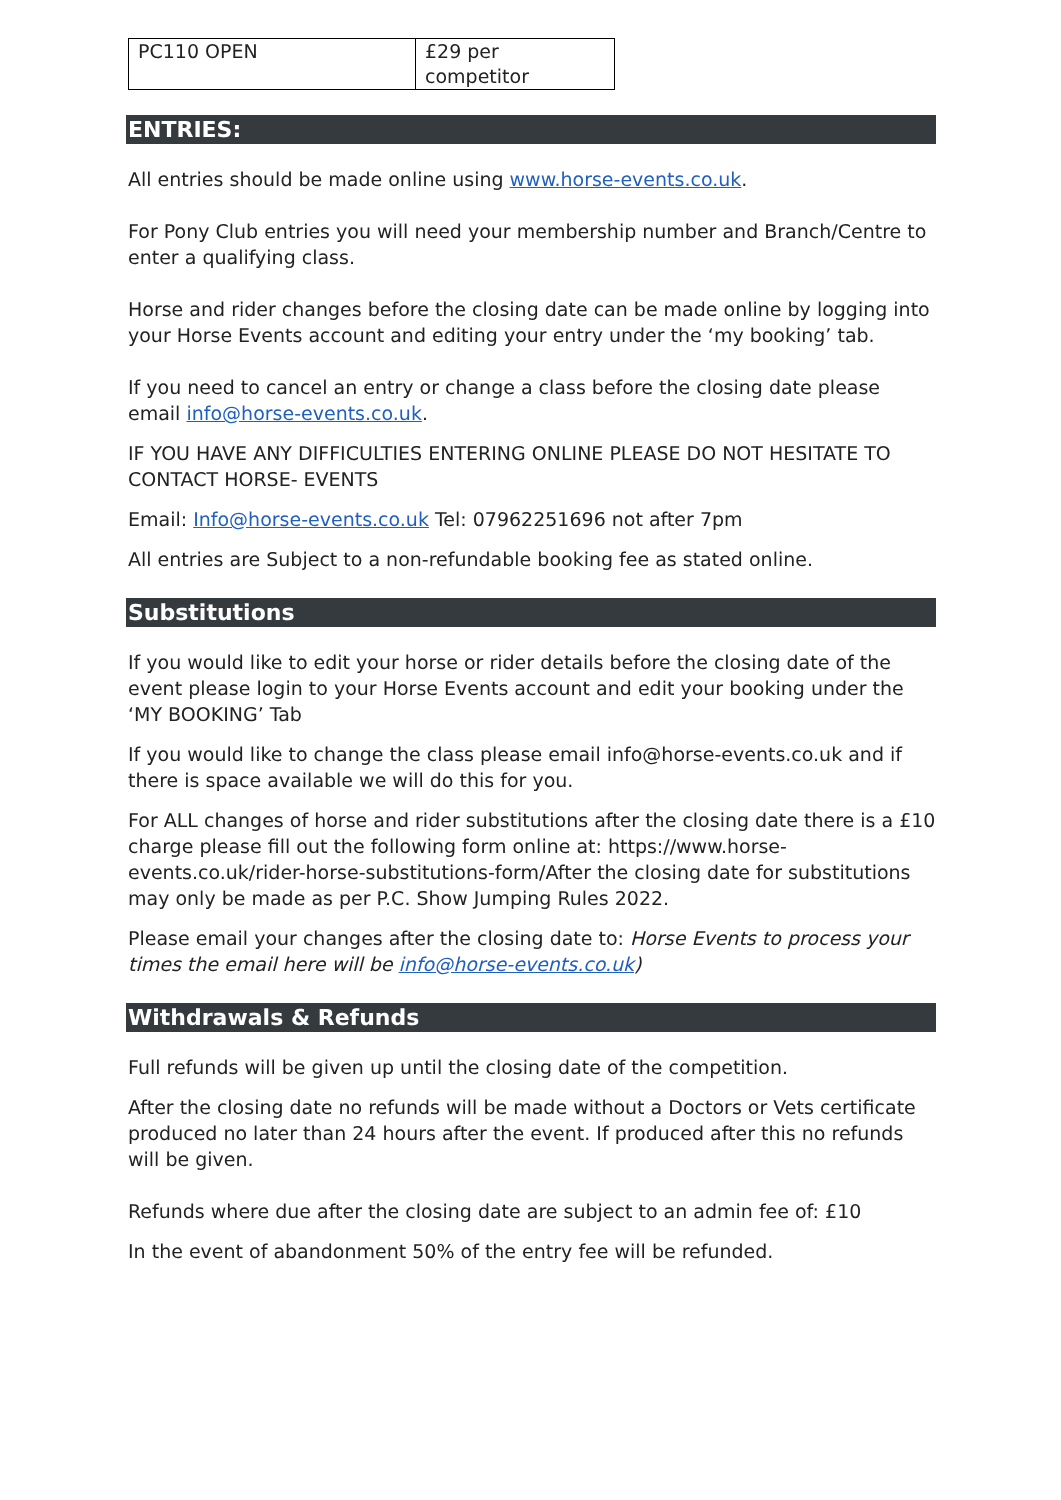| PC110 OPEN | £29 per competitor |
ENTRIES:
All entries should be made online using www.horse-events.co.uk.
For Pony Club entries you will need your membership number and Branch/Centre to enter a qualifying class.
Horse and rider changes before the closing date can be made online by logging into your Horse Events account and editing your entry under the ‘my booking’ tab.
If you need to cancel an entry or change a class before the closing date please email info@horse-events.co.uk.
IF YOU HAVE ANY DIFFICULTIES ENTERING ONLINE PLEASE DO NOT HESITATE TO CONTACT HORSE- EVENTS
Email: Info@horse-events.co.uk Tel: 07962251696 not after 7pm
All entries are Subject to a non-refundable booking fee as stated online.
Substitutions
If you would like to edit your horse or rider details before the closing date of the event please login to your Horse Events account and edit your booking under the ‘MY BOOKING’ Tab
If you would like to change the class please email info@horse-events.co.uk and if there is space available we will do this for you.
For ALL changes of horse and rider substitutions after the closing date there is a £10 charge please fill out the following form online at: https://www.horse-events.co.uk/rider-horse-substitutions-form/After the closing date for substitutions may only be made as per P.C. Show Jumping Rules 2022.
Please email your changes after the closing date to: Horse Events to process your times the email here will be info@horse-events.co.uk)
Withdrawals & Refunds
Full refunds will be given up until the closing date of the competition.
After the closing date no refunds will be made without a Doctors or Vets certificate produced no later than 24 hours after the event. If produced after this no refunds will be given.
Refunds where due after the closing date are subject to an admin fee of: £10
In the event of abandonment 50% of the entry fee will be refunded.